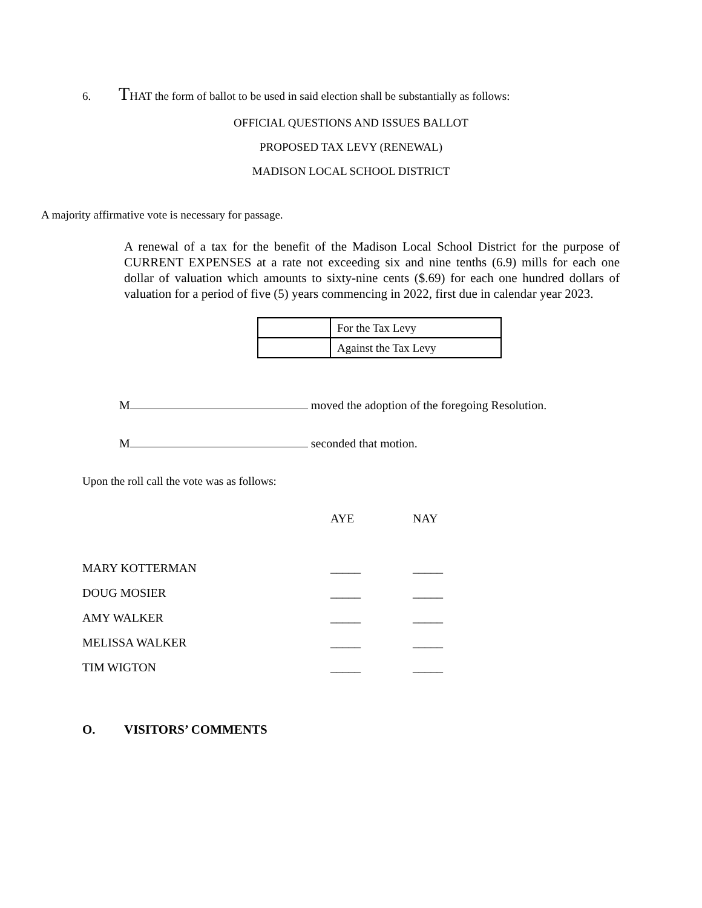6. THAT the form of ballot to be used in said election shall be substantially as follows:
OFFICIAL QUESTIONS AND ISSUES BALLOT
PROPOSED TAX LEVY (RENEWAL)
MADISON LOCAL SCHOOL DISTRICT
A majority affirmative vote is necessary for passage.
A renewal of a tax for the benefit of the Madison Local School District for the purpose of CURRENT EXPENSES at a rate not exceeding six and nine tenths (6.9) mills for each one dollar of valuation which amounts to sixty-nine cents ($.69) for each one hundred dollars of valuation for a period of five (5) years commencing in 2022, first due in calendar year 2023.
| | For the Tax Levy |
| | Against the Tax Levy |
M moved the adoption of the foregoing Resolution.
M seconded that motion.
Upon the roll call the vote was as follows:
| | AYE | NAY |
| MARY KOTTERMAN | _____ | _____ |
| DOUG MOSIER | _____ | _____ |
| AMY WALKER | _____ | _____ |
| MELISSA WALKER | _____ | _____ |
| TIM WIGTON | _____ | _____ |
O. VISITORS’ COMMENTS